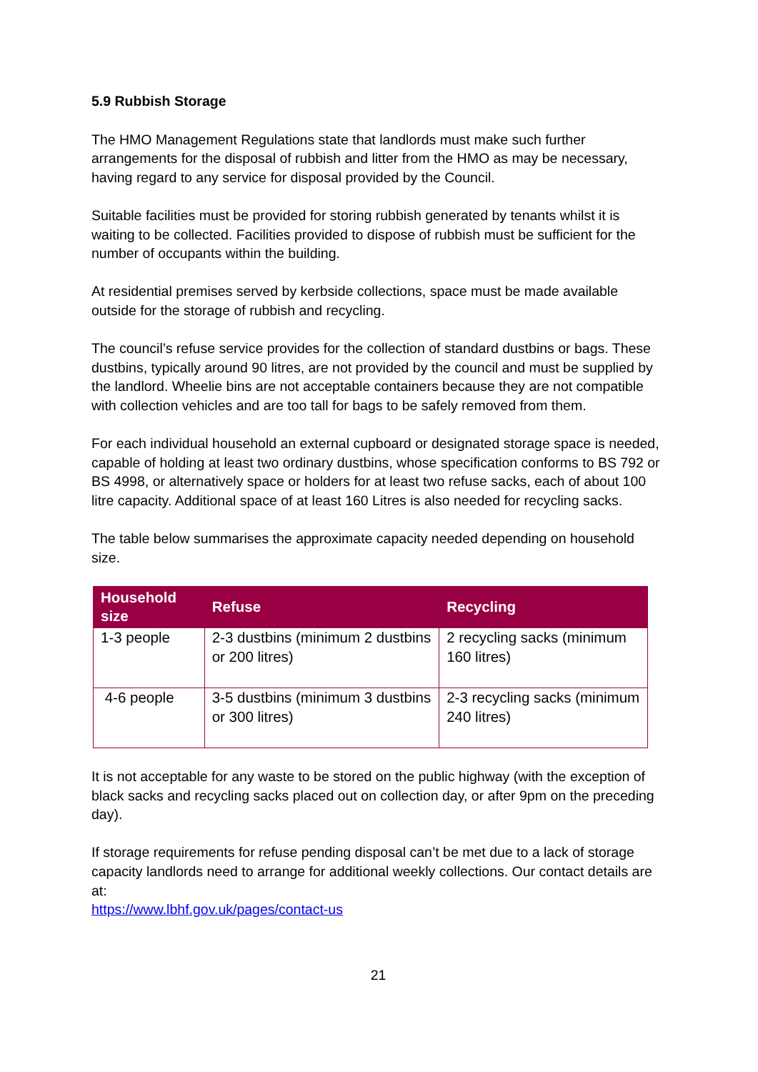5.9 Rubbish Storage
The HMO Management Regulations state that landlords must make such further arrangements for the disposal of rubbish and litter from the HMO as may be necessary, having regard to any service for disposal provided by the Council.
Suitable facilities must be provided for storing rubbish generated by tenants whilst it is waiting to be collected. Facilities provided to dispose of rubbish must be sufficient for the number of occupants within the building.
At residential premises served by kerbside collections, space must be made available outside for the storage of rubbish and recycling.
The council’s refuse service provides for the collection of standard dustbins or bags. These dustbins, typically around 90 litres, are not provided by the council and must be supplied by the landlord. Wheelie bins are not acceptable containers because they are not compatible with collection vehicles and are too tall for bags to be safely removed from them.
For each individual household an external cupboard or designated storage space is needed, capable of holding at least two ordinary dustbins, whose specification conforms to BS 792 or BS 4998, or alternatively space or holders for at least two refuse sacks, each of about 100 litre capacity. Additional space of at least 160 Litres is also needed for recycling sacks.
The table below summarises the approximate capacity needed depending on household size.
| Household size | Refuse | Recycling |
| --- | --- | --- |
| 1-3 people | 2-3 dustbins (minimum 2 dustbins or 200 litres) | 2 recycling sacks (minimum 160 litres) |
| 4-6 people | 3-5 dustbins (minimum 3 dustbins or 300 litres) | 2-3 recycling sacks (minimum 240 litres) |
It is not acceptable for any waste to be stored on the public highway (with the exception of black sacks and recycling sacks placed out on collection day, or after 9pm on the preceding day).
If storage requirements for refuse pending disposal can’t be met due to a lack of storage capacity landlords need to arrange for additional weekly collections. Our contact details are at:
https://www.lbhf.gov.uk/pages/contact-us
21